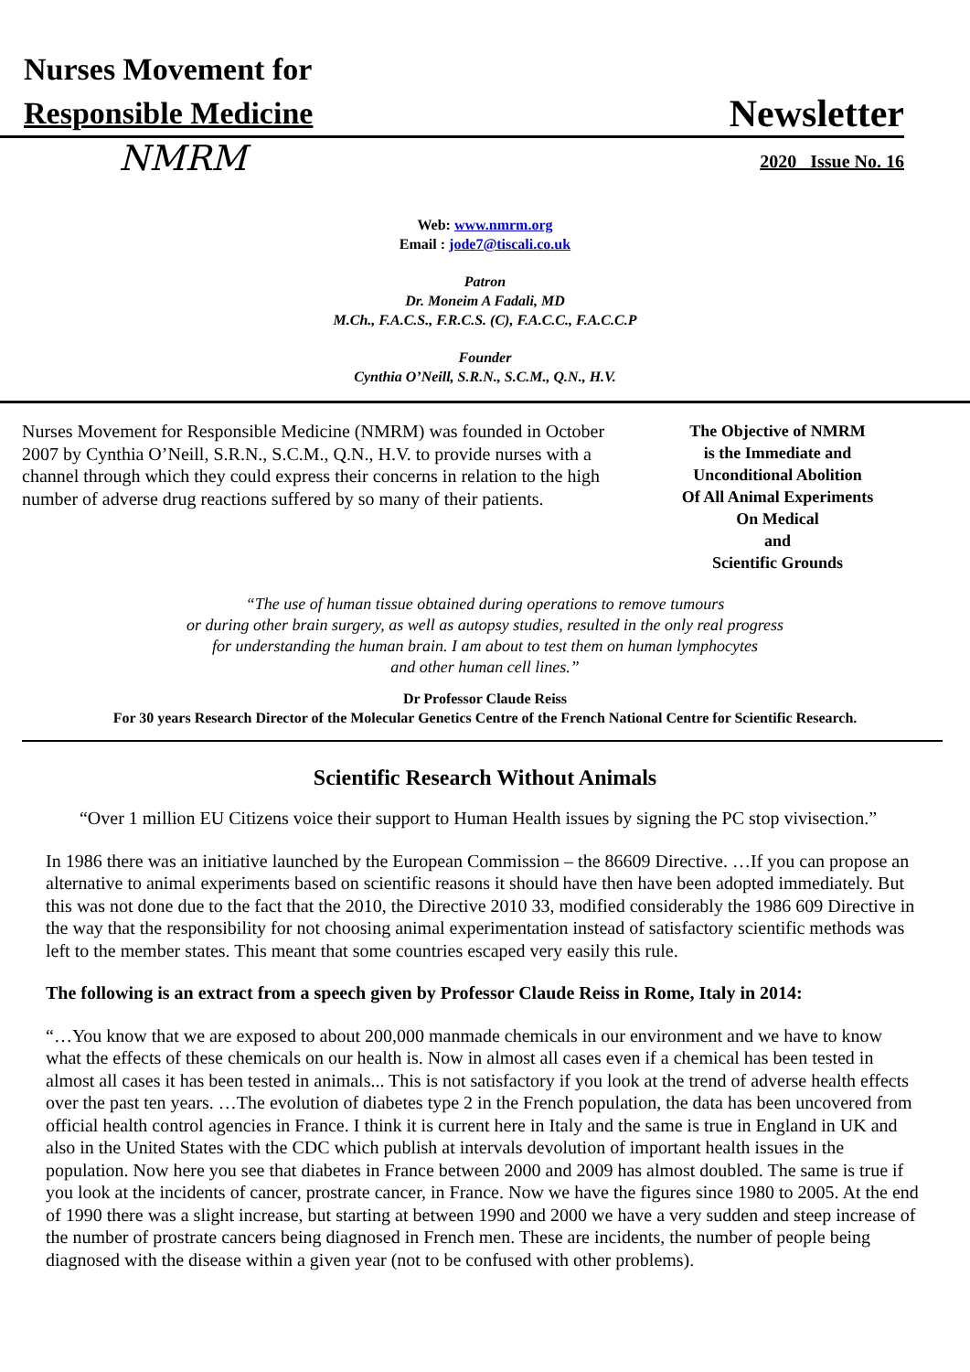Nurses Movement for
Responsible Medicine
Newsletter
NMRM
2020 Issue No. 16
Web: www.nmrm.org
Email : jode7@tiscali.co.uk
Patron
Dr. Moneim A Fadali, MD
M.Ch., F.A.C.S., F.R.C.S. (C), F.A.C.C., F.A.C.C.P
Founder
Cynthia O’Neill, S.R.N., S.C.M., Q.N., H.V.
Nurses Movement for Responsible Medicine (NMRM) was founded in October 2007 by Cynthia O’Neill, S.R.N., S.C.M., Q.N., H.V. to provide nurses with a channel through which they could express their concerns in relation to the high number of adverse drug reactions suffered by so many of their patients.
The Objective of NMRM
is the Immediate and
Unconditional Abolition
Of All Animal Experiments
On Medical
and
Scientific Grounds
“The use of human tissue obtained during operations to remove tumours
or during other brain surgery, as well as autopsy studies, resulted in the only real progress
for understanding the human brain. I am about to test them on human lymphocytes
and other human cell lines.”
Dr Professor Claude Reiss
For 30 years Research Director of the Molecular Genetics Centre of the French National Centre for Scientific Research.
Scientific Research Without Animals
“Over 1 million EU Citizens voice their support to Human Health issues by signing the PC stop vivisection.”
In 1986 there was an initiative launched by the European Commission – the 86609 Directive. …If you can propose an alternative to animal experiments based on scientific reasons it should have then have been adopted immediately. But this was not done due to the fact that the 2010, the Directive 2010 33, modified considerably the 1986 609 Directive in the way that the responsibility for not choosing animal experimentation instead of satisfactory scientific methods was left to the member states. This meant that some countries escaped very easily this rule.
The following is an extract from a speech given by Professor Claude Reiss in Rome, Italy in 2014:
“…You know that we are exposed to about 200,000 manmade chemicals in our environment and we have to know what the effects of these chemicals on our health is. Now in almost all cases even if a chemical has been tested in almost all cases it has been tested in animals... This is not satisfactory if you look at the trend of adverse health effects over the past ten years. …The evolution of diabetes type 2 in the French population, the data has been uncovered from official health control agencies in France. I think it is current here in Italy and the same is true in England in UK and also in the United States with the CDC which publish at intervals devolution of important health issues in the population. Now here you see that diabetes in France between 2000 and 2009 has almost doubled. The same is true if you look at the incidents of cancer, prostrate cancer, in France. Now we have the figures since 1980 to 2005. At the end of 1990 there was a slight increase, but starting at between 1990 and 2000 we have a very sudden and steep increase of the number of prostrate cancers being diagnosed in French men. These are incidents, the number of people being diagnosed with the disease within a given year (not to be confused with other problems).